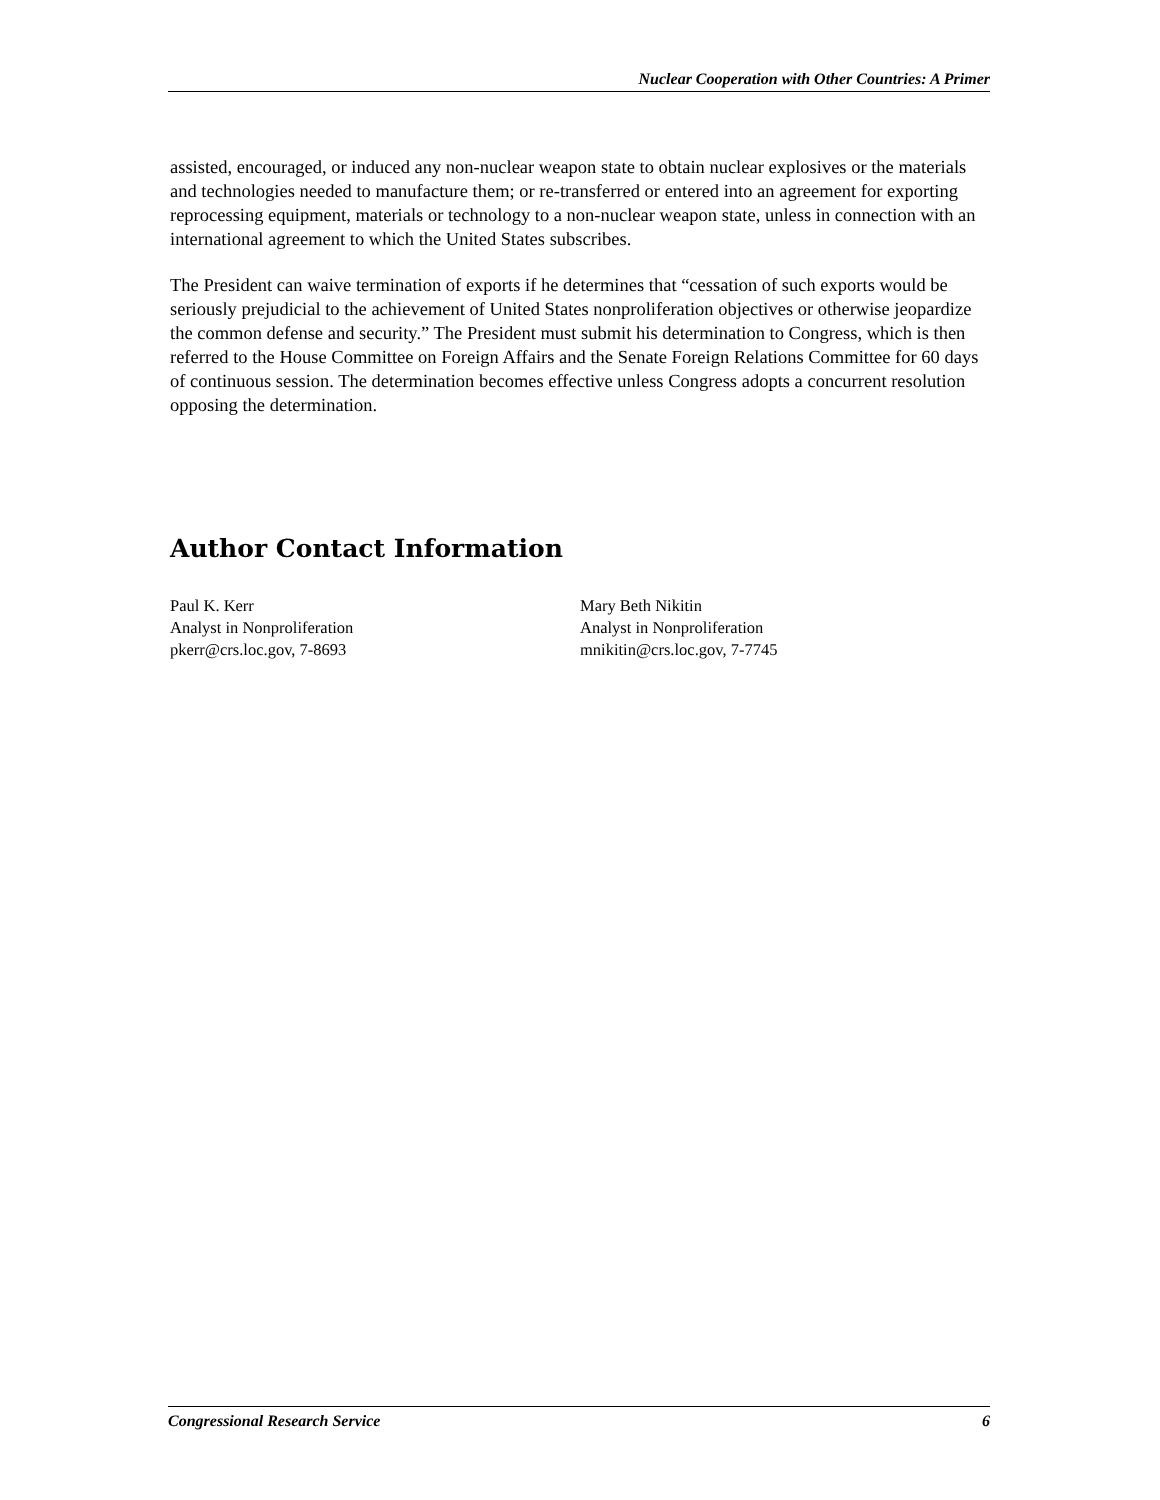Nuclear Cooperation with Other Countries: A Primer
assisted, encouraged, or induced any non-nuclear weapon state to obtain nuclear explosives or the materials and technologies needed to manufacture them; or re-transferred or entered into an agreement for exporting reprocessing equipment, materials or technology to a non-nuclear weapon state, unless in connection with an international agreement to which the United States subscribes.
The President can waive termination of exports if he determines that “cessation of such exports would be seriously prejudicial to the achievement of United States nonproliferation objectives or otherwise jeopardize the common defense and security.” The President must submit his determination to Congress, which is then referred to the House Committee on Foreign Affairs and the Senate Foreign Relations Committee for 60 days of continuous session. The determination becomes effective unless Congress adopts a concurrent resolution opposing the determination.
Author Contact Information
Paul K. Kerr
Analyst in Nonproliferation
pkerr@crs.loc.gov, 7-8693
Mary Beth Nikitin
Analyst in Nonproliferation
mnikitin@crs.loc.gov, 7-7745
Congressional Research Service 6